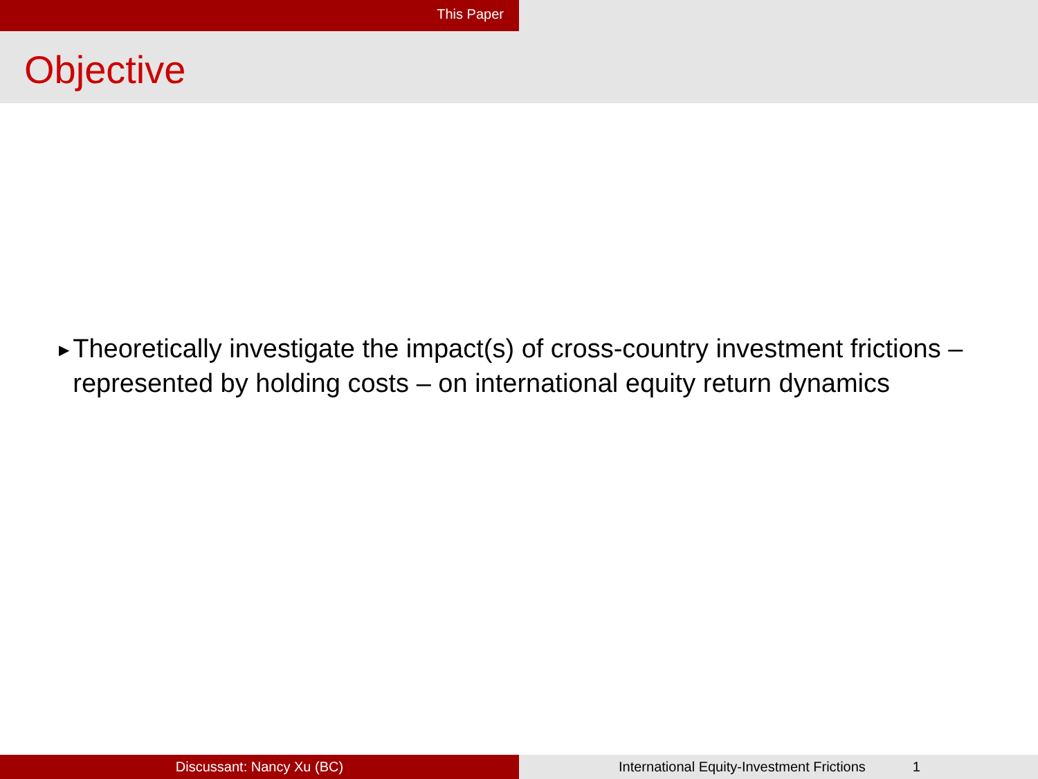This Paper
Objective
▶
Theoretically investigate the impact(s) of cross-country investment frictions – represented by holding costs – on international equity return dynamics
Discussant: Nancy Xu (BC) International Equity-Investment Frictions 1